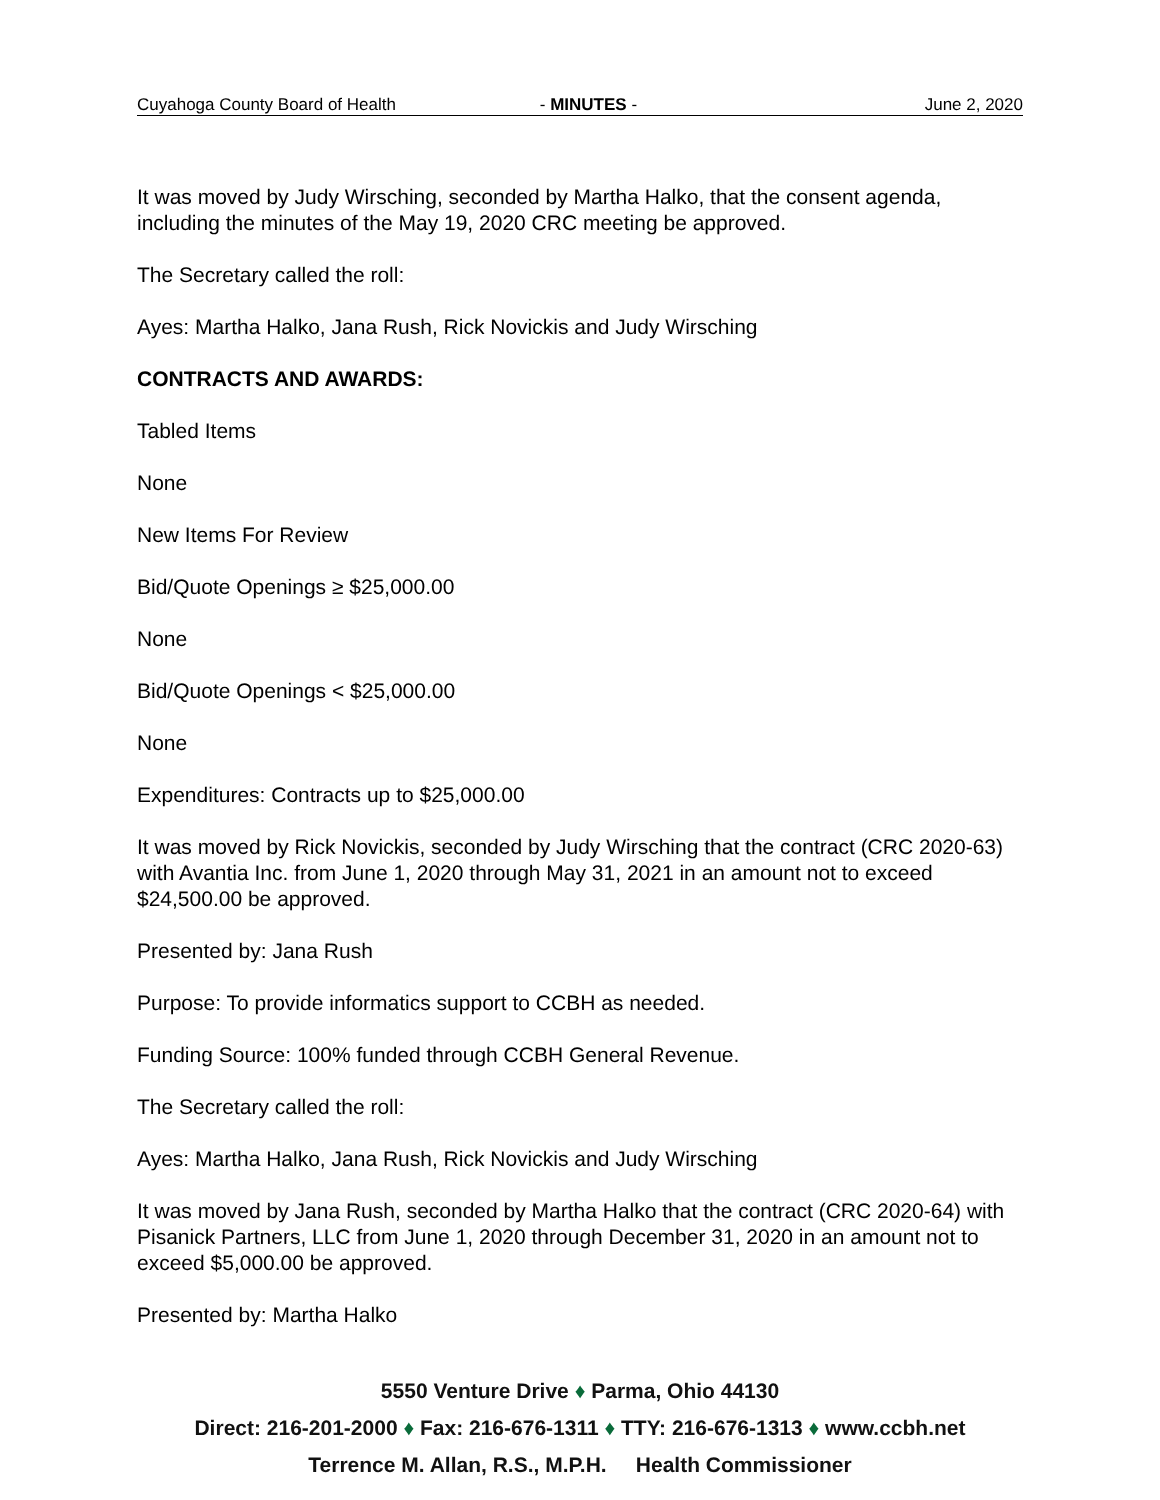Cuyahoga County Board of Health - MINUTES - June 2, 2020
It was moved by Judy Wirsching, seconded by Martha Halko, that the consent agenda, including the minutes of the May 19, 2020 CRC meeting be approved.
The Secretary called the roll:
Ayes: Martha Halko, Jana Rush, Rick Novickis and Judy Wirsching
CONTRACTS AND AWARDS:
Tabled Items
None
New Items For Review
Bid/Quote Openings ≥ $25,000.00
None
Bid/Quote Openings < $25,000.00
None
Expenditures: Contracts up to $25,000.00
It was moved by Rick Novickis, seconded by Judy Wirsching that the contract (CRC 2020-63) with Avantia Inc. from June 1, 2020 through May 31, 2021 in an amount not to exceed $24,500.00 be approved.
Presented by: Jana Rush
Purpose: To provide informatics support to CCBH as needed.
Funding Source: 100% funded through CCBH General Revenue.
The Secretary called the roll:
Ayes: Martha Halko, Jana Rush, Rick Novickis and Judy Wirsching
It was moved by Jana Rush, seconded by Martha Halko that the contract (CRC 2020-64) with Pisanick Partners, LLC from June 1, 2020 through December 31, 2020 in an amount not to exceed $5,000.00 be approved.
Presented by: Martha Halko
5550 Venture Drive ♦ Parma, Ohio 44130
Direct: 216-201-2000 ♦ Fax: 216-676-1311 ♦ TTY: 216-676-1313 ♦ www.ccbh.net
Terrence M. Allan, R.S., M.P.H. Health Commissioner